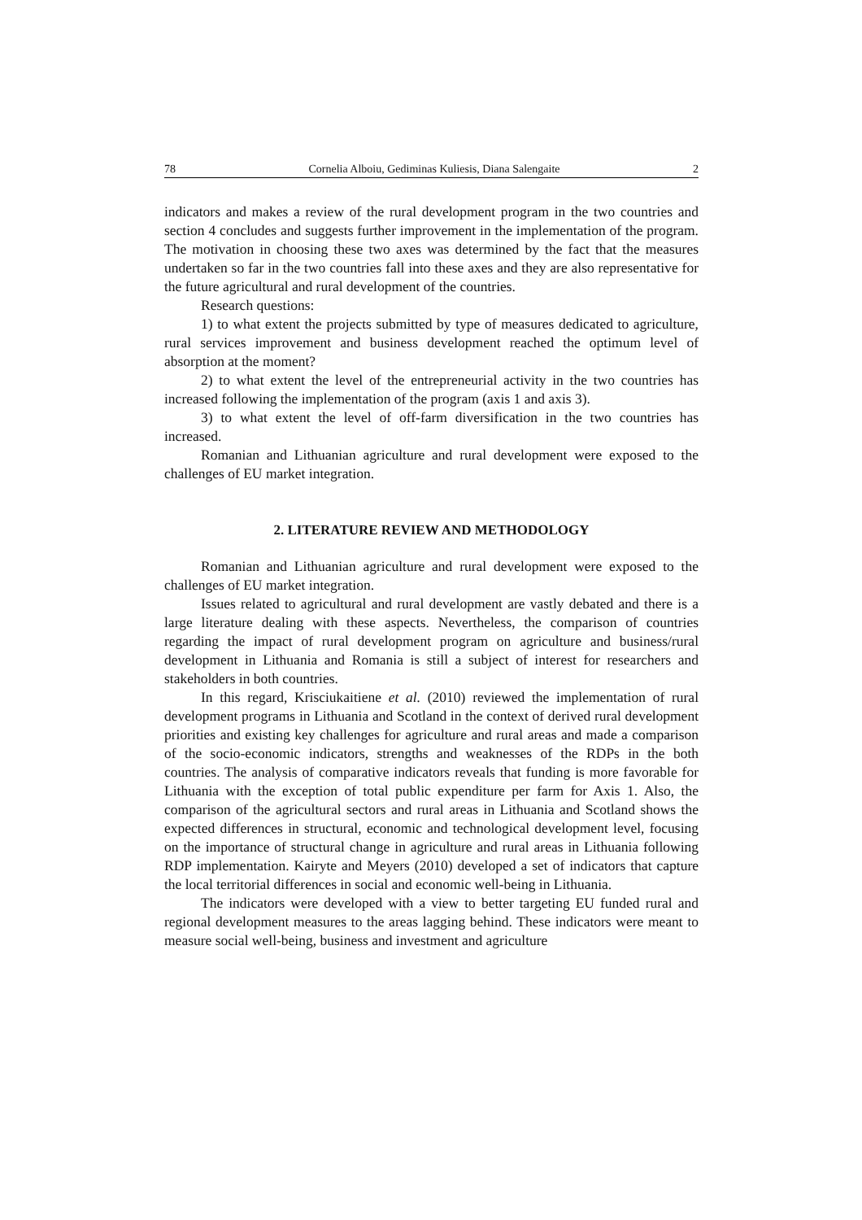78 Cornelia Alboiu, Gediminas Kuliesis, Diana Salengaite 2
indicators and makes a review of the rural development program in the two countries and section 4 concludes and suggests further improvement in the implementation of the program. The motivation in choosing these two axes was determined by the fact that the measures undertaken so far in the two countries fall into these axes and they are also representative for the future agricultural and rural development of the countries.
Research questions:
1) to what extent the projects submitted by type of measures dedicated to agriculture, rural services improvement and business development reached the optimum level of absorption at the moment?
2) to what extent the level of the entrepreneurial activity in the two countries has increased following the implementation of the program (axis 1 and axis 3).
3) to what extent the level of off-farm diversification in the two countries has increased.
Romanian and Lithuanian agriculture and rural development were exposed to the challenges of EU market integration.
2. LITERATURE REVIEW AND METHODOLOGY
Romanian and Lithuanian agriculture and rural development were exposed to the challenges of EU market integration.
Issues related to agricultural and rural development are vastly debated and there is a large literature dealing with these aspects. Nevertheless, the comparison of countries regarding the impact of rural development program on agriculture and business/rural development in Lithuania and Romania is still a subject of interest for researchers and stakeholders in both countries.
In this regard, Krisciukaitiene et al. (2010) reviewed the implementation of rural development programs in Lithuania and Scotland in the context of derived rural development priorities and existing key challenges for agriculture and rural areas and made a comparison of the socio-economic indicators, strengths and weaknesses of the RDPs in the both countries. The analysis of comparative indicators reveals that funding is more favorable for Lithuania with the exception of total public expenditure per farm for Axis 1. Also, the comparison of the agricultural sectors and rural areas in Lithuania and Scotland shows the expected differences in structural, economic and technological development level, focusing on the importance of structural change in agriculture and rural areas in Lithuania following RDP implementation. Kairyte and Meyers (2010) developed a set of indicators that capture the local territorial differences in social and economic well-being in Lithuania.
The indicators were developed with a view to better targeting EU funded rural and regional development measures to the areas lagging behind. These indicators were meant to measure social well-being, business and investment and agriculture